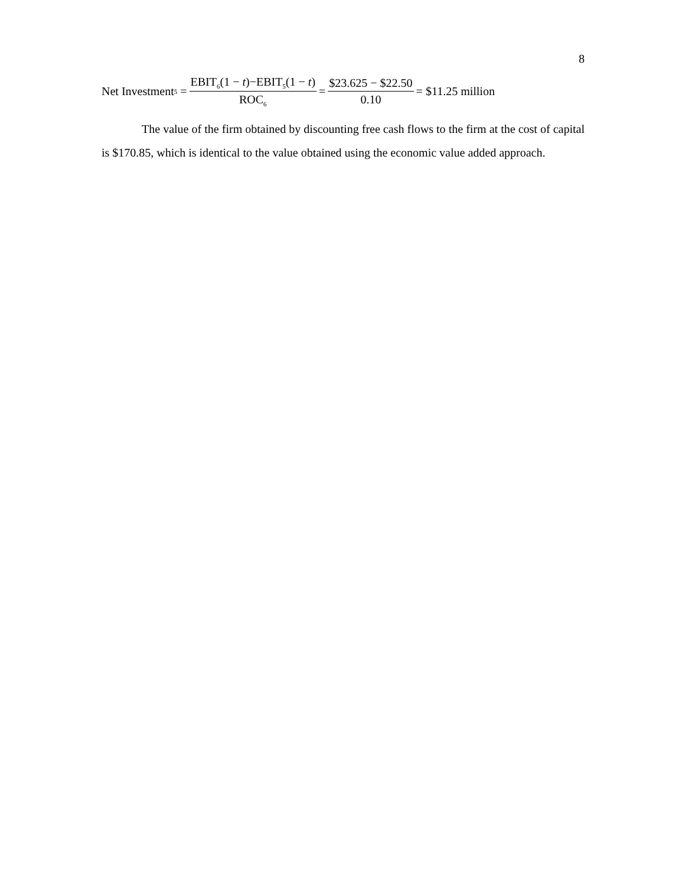8
Net Investment<sub>5</sub> = EBIT<sub>6</sub>(1 − t)−EBIT<sub>5</sub>(1 − t) ROC<sub>6</sub> = $23.625 − $22.50 0.10 = $11.25 million
The value of the firm obtained by discounting free cash flows to the firm at the cost of capital is $170.85, which is identical to the value obtained using the economic value added approach.